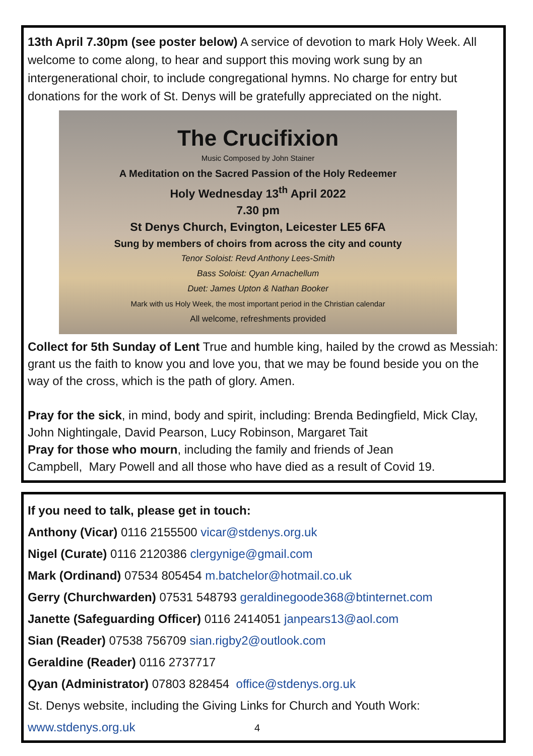13th April 7.30pm (see poster below) A service of devotion to mark Holy Week. All welcome to come along, to hear and support this moving work sung by an intergenerational choir, to include congregational hymns. No charge for entry but donations for the work of St. Denys will be gratefully appreciated on the night.
The Crucifixion
Music Composed by John Stainer
A Meditation on the Sacred Passion of the Holy Redeemer
Holy Wednesday 13<sup>th</sup> April 2022
7.30 pm
St Denys Church, Evington, Leicester LE5 6FA
Sung by members of choirs from across the city and county
Tenor Soloist: Revd Anthony Lees-Smith
Bass Soloist: Qyan Arnachellum
Duet: James Upton & Nathan Booker
Mark with us Holy Week, the most important period in the Christian calendar
All welcome, refreshments provided
Collect for 5th Sunday of Lent True and humble king, hailed by the crowd as Messiah: grant us the faith to know you and love you, that we may be found beside you on the way of the cross, which is the path of glory. Amen.
Pray for the sick, in mind, body and spirit, including: Brenda Bedingfield, Mick Clay, John Nightingale, David Pearson, Lucy Robinson, Margaret Tait
Pray for those who mourn, including the family and friends of Jean
Campbell, Mary Powell and all those who have died as a result of Covid 19.
If you need to talk, please get in touch:
Anthony (Vicar) 0116 2155500 vicar@stdenys.org.uk
Nigel (Curate) 0116 2120386 clergynige@gmail.com
Mark (Ordinand) 07534 805454 m.batchelor@hotmail.co.uk
Gerry (Churchwarden) 07531 548793 geraldinegoode368@btinternet.com
Janette (Safeguarding Officer) 0116 2414051 janpears13@aol.com
Sian (Reader) 07538 756709 sian.rigby2@outlook.com
Geraldine (Reader) 0116 2737717
Qyan (Administrator) 07803 828454 office@stdenys.org.uk
St. Denys website, including the Giving Links for Church and Youth Work:
www.stdenys.org.uk 4